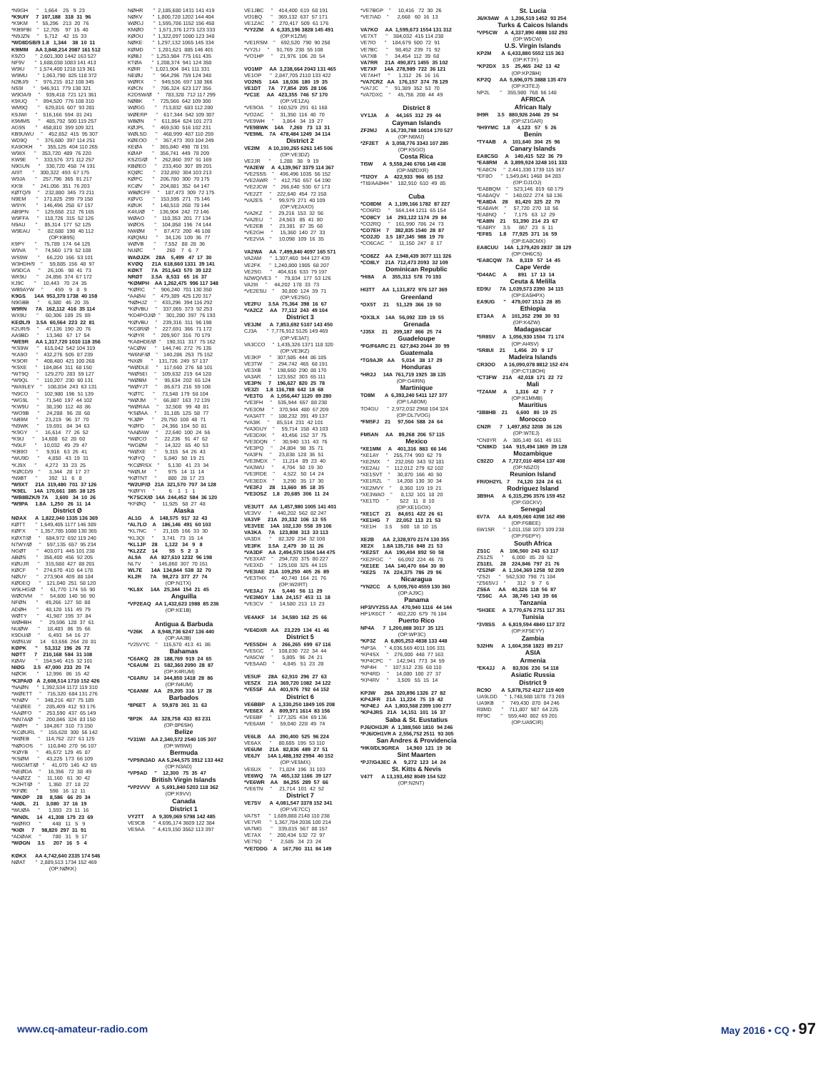*N9GH " 1,664 25 9 23 *K9UIY 7 107,188 318 31 96 *K9KM " 55,296 213 20 76 *KB9FBI " 12,705 97 15 40 *N9JZN " 5,712 42 15 33 *WD8DSB/9 1.8 1,344 38 10 11 K9IMM AA 3,848,214 2087 161 512 K9ZO " 2,601,300 1442 163 527 NF9V " 1,688,038 1083 141 413 W9IU " 1,574,400 1218 119 361 W9MU " 1,063,790 825 118 372 N2BJ/9 " 976,215 812 108 345 NS9I " 946,911 779 138 321 W9OA/9 " 939,418 721 121 361 K9IUQ " 894,520 776 108 310 WM9Q " 629,816 607 93 281 K9JWI " 516,166 594 81 241 K9MMS " 485,792 500 119 257 AG9S " 458,810 399 109 321 KB9UWU " 452,652 415 95 307 WD9Q " 376,680 397 114 251 KA9OKH " 355,125 404 110 265 W9IIX " 353,720 489 76 220 KW9E " 333,576 371 112 257 N9GUN " 330,720 458 74 191 AI9T " 300,322 493 67 175 W9JA " 257,796 365 91 217 KK9I " 241,056 351 76 203 KØTQ/9 " 232,880 345 73 211 N9EM " 171,825 299 79 158 W9YK " 146,496 258 67 157 AB9PN " 129,658 212 76 165 W9FFA " 118,726 315 52 126 N9AU " 85,314 177 52 125 W9EAU " 82,688 198 40 112 (OP:KB9S) K9PY " 75,789 174 64 125 W9VA " 74,560 179 52 108 WS9W " 66,220 166 53 101 W3HDH/9 " 59,885 156 48 97 W9DCA " 26,106 98 41 73 WK9U " 24,856 374 67 172 KJ9C " 10,443 70 24 35 WB9AYW " 459 9 8 9 K9GS 14A 953,370 1738 40 158 N9GBB " 6,380 46 20 35 W9RN 7A 162,112 416 35 114 WX9U " 60,306 189 25 89 KEØL/9 3.5A 60,564 223 22 81 K2UR/9 " 47,136 190 20 76 AA9BD " 13,348 67 17 54 *WE9R AA 1,317,720 1010 118 356 *KS9W " 615,042 542 104 319 *KA9O " 432,276 505 87 239 *K9OR " 408,480 421 100 268 *K9XE " 184,864 311 68 150 *WT9Q " 129,270 283 59 127 *W9QL " 110,207 230 60 131 *WA9LEY " 108,834 243 63 131 *N9CO " 102,980 196 51 139 *WG9L " 71,540 197 44 102 *KW9U " 38,190 112 48 86 *WO9B " 24,288 96 28 68 *AB9M " 23,219 96 37 70 *N9WK " 19,691 84 34 63 *K9GY " 16,614 77 26 52 *K9IJ " 14,608 62 28 60 *N9LF " 10,032 49 29 47 *KB9O " 9,916 63 26 41 *WU9D " 4,850 43 19 31 *KJ9X " 4,272 33 23 25 *KØCD/9 " 3,344 28 17 27 *N9BT " 392 11 6 8 *W9XT 21A 319,480 701 37 126 *K9EL 14A 170,661 385 38 125 *WB8BZK/9 7A 3,600 34 10 26 *W9PA 1.8A 1,250 26 11 14
District Ø
NØAX A 1,822,040 1335 136 369 KØTT " 1,649,405 1177 146 389 KØFX " 1,357,785 1088 130 365 KØXT/Ø " 684,972 692 119 240 N7WY/Ø " 597,135 657 95 234 NGØT " 403,071 445 101 238 ABØS " 356,400 456 92 205 KØUJR " 315,588 427 88 201 KØCF " 274,670 410 64 178 NØUY " 273,904 409 88 184 KØDEQ " 121,040 251 58 120 W9LHG/Ø " 61,770 174 55 90 WØOVM " 54,600 140 56 90 NFØN " 49,266 127 50 88 ADØH " 48,128 151 49 79 WØTY " 41,987 195 37 84 WØHBH " 29,596 128 37 61 NUØW " 18,483 86 35 66 K9DU/Ø " 6,493 54 16 27 WØSLW 14 63,656 264 28 81 KØPK " 53,312 196 26 72 NØTT 7 210,168 584 31 108 KØAV " 154,546 415 32 101 NIØG 3.5 47,000 233 20 74 NØOK " 12,996 86 15 42 *K3PA/Ø A 2,608,514 1710 152 426 *NAØN " 1,392,534 1172 119 310 *WØETT " 716,320 684 131 276 *KNØV " 348,216 487 75 189 *AEØEE " 285,409 412 93 176 *AAØFO " 253,590 437 65 149 *NN7A/Ø " 200,846 324 83 150 *WØPI " 184,867 310 73 150 *KCØURL " 155,628 300 56 142 *WØEB " 114,762 227 61 125 *NØGOS " 110,840 270 56 107 *KØYB " 45,672 129 45 87 *KSØM " 43,225 173 66 109 *W6GMT/Ø " 41,070 145 42 69 *NEØDA " 16,356 72 38 49 *AAØZZ " 11,160 61 30 42 *K2HT/Ø " 1,360 27 18 22 *KFØE " 598 16 12 11 *WKØP 28 8,586 66 20 34 *AIØL 21 3,080 37 16 19 *WUØA " 1,593 23 11 16 *WNØL 14 41,308 179 23 69 *WØRO " 448 11 5 9 *KIØI 7 98,820 297 31 91 *ADØAK " 780 31 9 17 *WØGN 3.5 207 16 5 4 KØKX AA 4,742,640 2335 174 546 NØAT " 2,889,513 1734 152 469 (OP:NØKK)
NØHR " 2,185,680 1431 141 419 NØKV " 1,800,728 1202 144 404 WØGJ " 1,595,786 1152 156 458 KMØO " 1,571,376 1273 123 333 KØOU " 1,322,097 1080 123 348 NØKE " 1,297,132 1065 145 334 KØMD " 1,281,621 885 146 401 KØBJ " 1,253,984 775 161 435 KTØA " 1,208,374 941 124 358 KØIR " 1,021,904 841 111 331 NEØU " 964,296 759 124 348 WØRX " 949,536 697 138 366 KØCN " 786,324 623 127 356 K2DSW/Ø " 783,328 712 117 299 NØBK " 725,566 642 109 300 WØGG " 713,832 683 112 280 WØERP " 617,344 542 109 307 WBØN " 611,864 624 101 273 KØJPL " 469,530 516 102 231 WØLSD " 468,999 487 110 259 KØEOO " 367,473 393 104 249 KEØA " 365,840 498 78 191 KØAP " 356,741 449 78 209 KSZG/Ø " 262,860 397 91 169 KBØEO " 233,450 307 89 201 KQØC " 232,892 304 103 213 KØPC " 206,780 300 70 175 KCØV " 204,881 352 64 147 WBØCFF " 187,473 309 72 175 KØVG " 153,595 271 75 146 KØUK " 148,518 268 78 144 K4IU/Ø " 136,904 242 72 146 WØAO " 110,353 201 77 134 WØOS " 104,858 196 74 144 NWØM " 87,472 200 46 108 KØQMU " 34,126 109 36 77 WØVB " 7,552 88 28 36 NUØC " 260 7 6 7 WAØJZK 28A 5,499 47 17 30 KVØQ 21A 618,660 1331 39 141 KØKT 7A 251,643 570 39 122 NRØT 3.5A 8,533 65 16 37 *KØMPH AA 1,262,475 996 117 348 *KØRC " 906,240 701 130 350 *AAØAI " 479,389 425 120 317 *NØHJZ " 433,296 394 116 292 *KØVBU " 337,065 373 92 253 *KD4POJ/Ø " 301,280 397 76 193 *KØVBU " 239,316 311 96 198 *KC8R/Ø " 227,691 366 71 172 *KØYR " 209,907 316 70 179 *KA8HDE/Ø " 190,311 317 75 162 *ACØW " 144,746 272 76 135 *W6NF/Ø " 140,286 253 75 152 *NXØI " 131,726 249 57 137 *WØDLE " 117,660 276 58 101 *WØSEI " 109,632 219 64 128 *WØBM " 95,634 202 65 124 *WØYJT " 86,673 216 59 108 *KØTC " 73,548 179 58 104 *WØJM " 66,887 163 72 139 *WØRAA " 32,508 99 48 81 *KSØAA " 31,185 125 58 77 *KJØP " 29,750 108 48 71 *KØFD " 24,366 104 50 81 *AAØAW " 22,640 100 24 56 *WØCO " 22,236 91 47 62 *WGØM " 14,322 65 40 53 *WØXE " 9,315 54 26 43 *KØYQ " 5,840 50 19 21 *KCØRSX " 5,130 41 23 34 *WØLM " 975 14 11 14 *KØTNT " 880 28 17 23 *W2UP/Ø 21A 321,570 707 34 128 *KØFYI " 6 1 1 1 *K7SCX/Ø 14A 244,452 584 36 120 *KFØIQ " 11,925 58 27 48
Alaska
AL1G A 148,575 917 32 43 *AL7LO A 186,146 491 60 103 *KL7NC " 21,105 166 33 30 *KL3QI " 3,741 73 15 14 *KL1JP 28 1,122 34 9 8 *KL2ZZ 14 55 5 2 3 AL9A AA 827,610 1232 96 198 NL7V " 145,860 307 70 151 WL7E 14A 134,844 538 32 70 KL2R 7A 98,273 377 27 74 (OP:N1TX) *KL8X 14A 25,344 154 21 45
Anguilla
*VP2EAQ AA 1,432,623 1988 85 236 (OP:KE1B)
Antigua & Barbuda
*V26K A 8,948,736 6247 136 440 (OP:AA3B) *V25VYC " 115,570 413 41 86
Bahamas
*C6AKQ 28 188,769 919 24 65 *C6AUM 21 582,360 2090 28 87 (OP:K4RUM) *C6ARU 14 344,850 1418 28 86 (OP:N4UM) *C6ANM AA 29,205 316 17 28
Barbados
*8P6ET A 59,878 301 31 63 *8P2K AA 328,758 433 83 231 (OP:8P6SH)
Belize
*V31WI AA 2,340,572 2540 105 307 (OP:WI9WI)
Bermuda
*VP9/N3AD AA 5,244,575 3912 133 442 (OP:N3AD) *VP9AD " 12,300 75 35 47
British Virgin Islands
*VP2VVV A 5,691,840 5203 118 362 (OP:K9VV)
Canada District 1
VY2TT A 9,309,069 5798 142 485 VE9CB " 4,695,174 3609 122 384 VE9AA " 4,419,150 3562 113 397
VE1JBC " 414,400 619 68 191 VO1BQ " 369,132 637 57 171 VE1ZAC " 270,417 509 61 176 *VY2ZM A 6,335,196 3828 145 491 (OP:K1ZM) *VE1RSM " 692,520 790 90 258 *VY2LI " 91,769 238 55 108 *VO1HP " 21,976 106 28 54 VO1MP AA 3,238,664 2043 131 465 VE1OP " 2,847,705 2110 133 422 VO2NS 14A 18,036 180 19 35 VE1DT 7A 77,854 205 28 106 *VC1E AA 423,355 746 57 170 (OP:VE1ZA) *VE9OA " 160,529 291 61 168 *VO2AC " 31,350 116 40 70 *VE9WH " 3,864 34 19 27 *VE9BWK 14A 7,260 73 13 31 *VE9ML 7A 478,484 1249 34 114
District 2
VE2IM A 10,100,265 6261 145 506 (OP:VE3DZ) VE2JR " 1,288 38 9 19 *VA2EW A 4,139,967 3379 114 367 *VE2SSS " 496,496 1035 56 152 *VE2AWR " 412,750 657 64 190 *VE2JCW " 266,640 530 67 173 *VE2ZT " 222,640 454 72 158 *VA2ES " 99,979 271 40 109 (OP:VE2AXO) *VA2KZ " 29,216 153 32 56 *VA2EU " 24,563 85 41 80 *VE2EB " 23,381 87 35 68 *VE2GH " 15,360 140 27 33 *VE2VIA " 10,098 109 16 35 VA2WA AA 7,499,840 4097 165 571 VA2AM " 1,307,460 944 127 439 VE2FK " 1,240,800 1905 68 207 VE2SG " 404,616 633 79 197 N2WQ/VE3 " 79,834 177 53 126 VA2III " 44,202 178 33 73 *VE2ESU " 30,800 124 39 71 (OP:VE2SG) VE2FU 3.5A 75,364 398 16 67 *VA2CZ AA 77,112 243 49 104
District 3
VE3JM A 7,853,692 5107 143 450 CJ3A " 7,776,912 5126 149 469 (OP:VE3AT) VA3CCO " 1,435,326 1371 118 320 (OP:VE3KZ) VE3KP " 307,585 444 86 185 VE3TW " 294,742 465 68 191 VE3XB " 198,660 290 88 170 VA3AR " 123,552 303 65 111 VE3PN 7 196,627 820 25 78 VE3ZI 1.8 116,788 642 18 68 *VE3TG A 1,056,447 1120 89 280 *VE3FH " 535,944 657 88 238 *VE3OM " 370,944 480 67 209 *VA3ATT " 188,232 391 49 137 *VA3IK " 85,514 231 42 101 *VA3GUY " 59,714 158 43 103 *VE3DXK " 43,456 152 37 75 *VE3DQN " 30,940 131 43 76 *VE3PQ " 24,804 98 35 71 *VA3FN " 23,838 128 36 51 *VE3MDX " 11,214 89 23 40 *VA3WU " 4,704 50 19 30 *VE3RDE " 4,522 50 14 24 *VE3EDX " 3,290 35 17 30 *VE3FJ 28 11,660 85 18 35 *VE3OSZ 1.8 20,685 306 11 24 VE3UTT AA 1,457,980 1005 141 401 VE3VV " 440,202 562 82 247 VA3VF 21A 20,332 106 13 55 VE3VEE 14A 102,130 558 39 106 VA3KA 7A 123,808 313 33 113 VA3DX " 82,320 234 32 108 VE3FK 3.5A 2,479 30 11 26 *VA3DF AA 2,494,570 1504 144 475 *VE3XAT " 294,720 375 80 227 *VE3XD " 129,108 325 44 115 *VE3IAE 21A 109,250 405 26 89 *VE3THX " 40,740 164 21 76 (OP:W2IRT) *VE3AJ 7A 5,440 56 11 29 *VE3MGY 1.8A 24,157 453 11 18 *VE3CV " 14,580 213 13 23 VE4AKF 14 34,580 162 25 66 *VE4DXR AA 23,229 134 41 46
District 5
*VE5SDH A 266,265 699 67 116 *VE5GC " 108,030 722 34 44 *VA5CW " 5,805 96 24 21 *VE5AAD " 4,845 51 23 28 VE5UF 28A 62,910 296 27 63 VE5ZX 21A 369,720 1082 34 122 *VE5SF AA 401,976 792 64 152
District 6
VE6BBP A 1,330,250 1849 105 208 *VE6EX A 809,971 1614 83 156 *VE6BF " 177,325 434 69 136 *VE6AMI " 59,040 228 49 74 VE6LB AA 390,400 525 96 224 VE6AX " 80,685 195 53 110 VE6UM 21A 82,836 489 27 51 VE6JY 14A 1,488,192 2994 40 152 (OP:VE5MX) VE6UX " 71,824 196 31 103 VE6WQ 7A 465,132 1166 39 127 *VE6WR AA 84,255 289 57 66 *VE6TN " 21,714 101 42 52
District 7
VE7SV A 4,081,547 3378 152 341 (OP:VE7CC) VA7ST " 1,689,888 2148 110 238 VE7VR " 1,367,784 2036 100 214 VA7MG " 339,815 567 88 157 VE7AX " 200,434 532 72 97 VE7SQ " 2,585 34 23 24 *VE7DDG A 167,760 311 84 149
*VE7BGP " 10,416 72 30 26 *VE7IAD " 2,668 60 16 13 VA7KO AA 1,599,673 1554 131 312 VE7XT " 384,032 415 114 238 VE7IO " 184,679 500 72 91 VE7BC " 98,452 239 71 92 VA7XB " 34,454 112 39 68 VA7RR 21A 490,871 1455 35 102 VE7XF 14A 278,989 722 36 121 VE7AHT " 1,312 26 16 16 *VA7CRZ AA 176,157 374 78 129 *VA7JC " 91,389 352 53 70 *VA7DXC " 45,756 208 44 49
District 8
VY1JA A 44,165 312 29 44
Cayman Islands
ZF2MJ A 16,730,788 10014 170 527 (OP:N6MJ) *ZF2ET A 3,058,776 3343 107 285 (OP:K5GO)
Costa Rica
TI5W A 9,558,246 6766 148 438 (OP:MØDXR) *TI2OY A 422,933 966 65 152 *TI8/AA8HH " 182,910 610 49 85
Cuba
*CO8DM A 1,199,166 1782 87 227 *CO6RD " 564,144 1211 65 154 *CO8CY 14 293,122 1174 29 84 *CO2RQ " 161,990 786 24 73 *CO7EH 7 382,835 1540 28 87 *CO2JD 3.5 187,345 988 19 70 *CO6CAC " 11,150 247 8 17 *CO8ZZ AA 2,948,439 3077 111 326 *CO8LY 21A 712,473 2093 32 109
Dominican Republic
*HI8A A 355,313 578 70 193 HI3TT AA 1,131,872 976 127 369
Greenland
*OX5T 21 51,129 366 19 50 *OX3LX 14A 56,092 339 19 55
Grenada
*J35X 21 209,187 866 25 74
Guadeloupe
*FG/F6ARC 21 627,843 2044 30 99
Guatemala
*TG9AJR AA 5,014 38 17 29
Honduras
*HR2J 14A 761,719 1925 38 135 (OP:G4IRN)
Martinique
TO8M A 6,393,240 5411 127 377 (OP:LA8OM) TO4GU " 2,972,032 2968 104 324 (OP:DL7VOG) *FM5FJ 21 97,504 588 24 64 FM5AN AA 89,268 206 57 115
Mexico
*XE1MM A 401,316 883 66 146 *XE1AY " 255,774 993 62 79 *XE2MX " 232,050 343 92 181 *XE2AU " 112,012 279 62 102 *XE1SVT " 30,870 166 40 50 *XE1RZL " 14,208 130 30 34 *XE2MVY " 8,360 119 19 21 *XE3WAO " 8,132 101 18 20 *XE1TD " 522 11 8 10 (OP:XE1GOX) *XE1CT 21 84,651 422 26 61 *XE1HG 7 22,052 113 21 53 *XE1H 3.5 500 18 10 15 XE2B AA 2,328,970 2174 130 355 XE2X 1.8A 135,716 848 21 53 *XE2ST AA 190,404 892 50 58 *XE2FGC " 66,092 224 46 78 *XE1EE 14A 140,470 664 30 80 *XE2S 7A 224,375 786 29 96
Nicaragua
*YN2CC A 5,009,760 4559 130 360 (OP:AJ9C)
Panama
HP3/VY2SS AA 470,940 1116 44 144 HP1/K6CT " 402,220 679 76 184
Puerto Rico
NP4A 7 1,200,888 3017 35 121 (OP:WP3C) *KP3Z A 6,805,253 4838 133 448 *NP3A " 4,036,569 4011 106 331 *KP4SX " 276,000 448 77 163 *KP4CPC " 142,941 773 34 59 *NP4H " 107,512 235 68 110 *KP4RD " 14,080 100 27 37 *KP4RV " 3,509 55 15 14 KP3W 28A 320,896 1326 27 82 KP4JFR 21A 11,224 75 19 42 *KP4EJ AA 1,803,568 2399 100 277 *KP4JRS 21A 14,151 101 16 37
Saba & St. Eustatius
PJ6/OH3JR A 1,388,560 1810 94 246 *PJ6/OH1VR A 2,556,752 2511 93 305
San Andres & Providencia
*HK0/DL9GREA 14,960 121 19 36
Sint Maarten
*PJ7/G4JEC A 9,272 123 14 24
St. Kitts & Nevis
V47T A 13,193,492 8049 154 522 (OP:N2NT)
St. Lucia
J6/K9AW A 1,206,519 1452 93 254
Turks & Caicos Islands
*VP5CW A 4,337,890 4888 102 293 (OP:W5CW)
U.S. Virgin Islands
KP2M A 6,433,880 5552 115 363 (OP:KT3Y) *KP2DX 3.5 25,465 242 13 42 (OP:KP2BH) KP2Q AA 5,696,075 3888 135 470 (OP:K3TEJ) NP2L " 355,980 768 56 148
AFRICA African Italy
IH9R 3.5 880,926 2446 29 94 (OP:IZ1GAR) *IH9YMC 1.8 4,123 57 5 26
Benin
*TY4AB A 101,640 304 25 96
Canary Islands
EA8CSG A 140,415 522 36 79 *EA8RM A 3,899,924 3248 101 333 *EA8CN " 2,441,330 1739 115 367 *EF8O " 1,549,841 1468 84 283 (OP:DJ1OJ) *EA8BQM " 523,146 819 68 179 *EA8AQV " 148,022 274 58 136 *EA8DA 28 81,420 325 22 70 *EA8AVK " 57,720 270 18 56 *EA8NQ " 7,175 63 12 29 *EA8IN 21 51,390 214 23 67 *EA8RY 3.5 867 23 6 11 *EF8S 1.8 77,925 371 16 59 (OP:EA8CMX) EA8CUU 14A 1,379,420 2837 38 129 (OP:OH6CS) *EA8CQW 7A 8,319 57 14 45
Cape Verde
*D44AC A 891 17 13 14
Ceuta & Melilla
ED9U 7A 1,039,573 2390 34 115 (OP:EA5HPX) EA9UG " 479,007 1513 28 85
Ethiopia
ET3AA A 101,352 298 30 93 (OP:K4ZW)
Madagascar
*5R8SV A 1,056,930 1504 71 174 (OP:AI4SV) *5R8UI 21 1,456 20 9 17
Madeira Islands
CR3OO A 16,090,078 8812 152 474 (OP:CT1BOH) *CT3FW 21A 42,018 171 22 72
Mali
*TZ4AM A 1,316 42 7 7 (OP:K1MMB)
Mauritius
*3B8HB 21 6,600 80 19 25
Morocco
CN2R 7 1,497,852 3208 36 126 (OP:W7EJ) *CN8YR A 385,140 661 49 161 *CN8KD 14A 915,494 1869 39 128
Mozambique
C92ZO A 7,727,010 4854 137 408 (OP:N5ZO)
Reunion Island
FR/OH2YL 7 74,120 324 24 61
Rodriguez Island
3B9HA A 6,315,296 3576 159 452 (OP:G0CKV)
Senegal
6V7A AA 8,409,060 4398 162 498 (OP:F6BEE) 6W1SR " 1,011,158 1073 109 238 (OP:F6EPY)
South Africa
ZS1C A 106,560 243 63 117 ZS1ZS " 6,000 85 28 52 ZS1EL 28 224,846 797 21 76 *ZS2NF A 1,104,369 1258 92 209 *ZS2I " 562,530 798 71 184 *ZS6SVJ " 312 9 7 6 ZS6A AA 40,326 118 56 87 *ZS6C AA 38,745 143 39 66
Tanzania
*5H3EE A 3,770,676 2751 117 351
Tunisia
*3V8SS A 6,819,594 4840 117 372 (OP:KF5EYY)
Zambia
9J2HN A 1,604,358 1823 89 217
ASIA Armenia
*EK4JJ A 83,936 236 54 118
Asiatic Russia District 9
RC9O A 5,878,752 4127 119 409 UA9LDD " 1,748,988 1878 73 269 UA9KB " 749,430 870 84 246 R8MD " 711,807 987 64 225 RF9C " 559,440 802 69 201 (OP:UA9CIR)
www.cq-amateur-radio.com May 2016 • CQ • 97